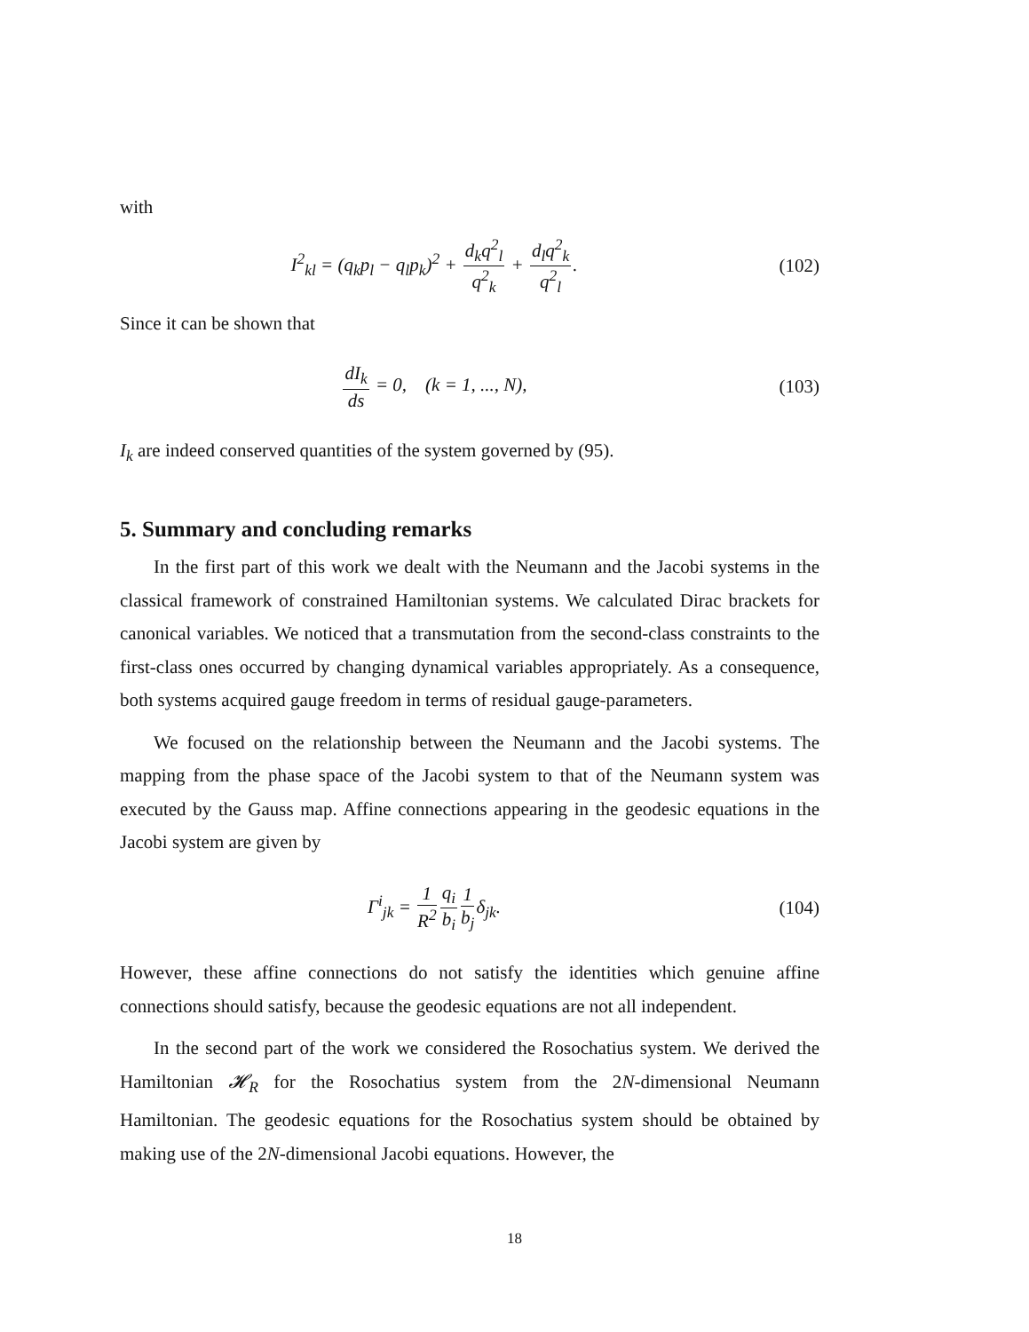with
I<sup>2</sup><sub>kl</sub> = (q<sub>k</sub>p<sub>l</sub> − q<sub>l</sub>p<sub>k</sub>)<sup>2</sup> + d<sub>k</sub>q<sup>2</sup><sub>l</sub> q<sup>2</sup><sub>k</sub> + d<sub>l</sub>q<sup>2</sup><sub>k</sub> q<sup>2</sup><sub>l</sub>.
(102)
Since it can be shown that
dI<sub>k</sub> ds = 0, (k = 1, ..., N),
(103)
I<sub>k</sub> are indeed conserved quantities of the system governed by (95).
5. Summary and concluding remarks
In the first part of this work we dealt with the Neumann and the Jacobi systems in the classical framework of constrained Hamiltonian systems. We calculated Dirac brackets for canonical variables. We noticed that a transmutation from the second-class constraints to the first-class ones occurred by changing dynamical variables appropriately. As a consequence, both systems acquired gauge freedom in terms of residual gauge-parameters.
We focused on the relationship between the Neumann and the Jacobi systems. The mapping from the phase space of the Jacobi system to that of the Neumann system was executed by the Gauss map. Affine connections appearing in the geodesic equations in the Jacobi system are given by
Γ<sup>i</sup><sub>jk</sub> = 1 R<sup>2</sup> q<sub>i</sub> b<sub>i</sub> 1 b<sub>j</sub>δ<sub>jk</sub>. (104)
However, these affine connections do not satisfy the identities which genuine affine connections should satisfy, because the geodesic equations are not all independent.
In the second part of the work we considered the Rosochatius system. We derived the Hamiltonian 𝓗<sub>R</sub> for the Rosochatius system from the 2N-dimensional Neumann Hamiltonian. The geodesic equations for the Rosochatius system should be obtained by making use of the 2N-dimensional Jacobi equations. However, the
18